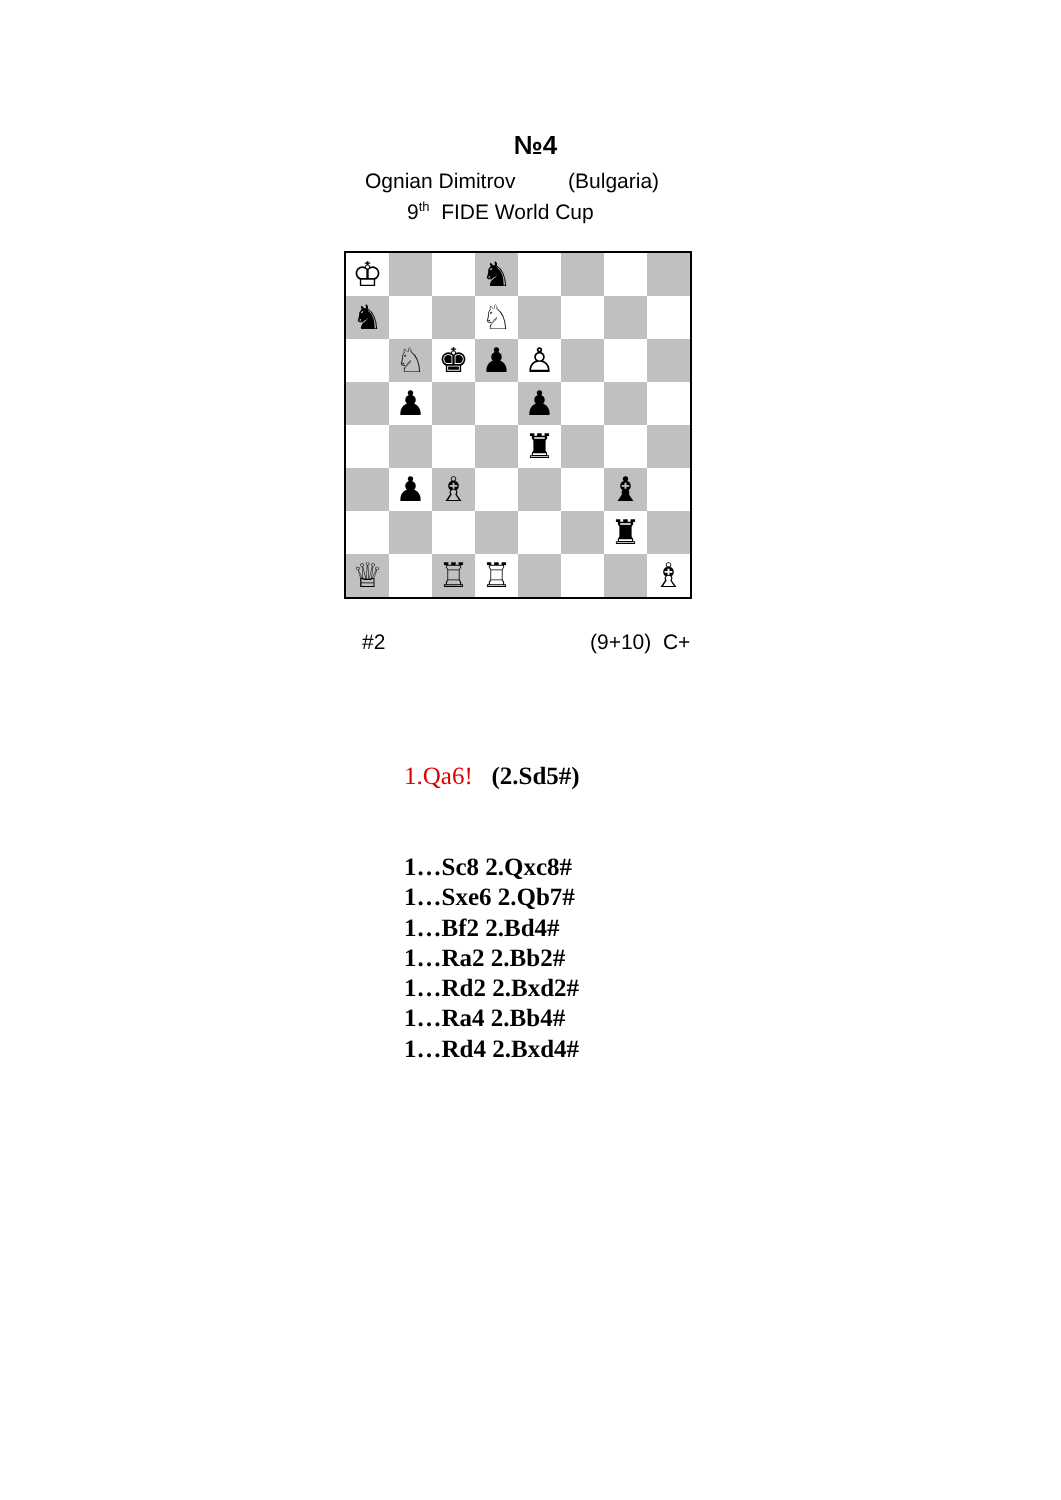№4
Ognian Dimitrov (Bulgaria)
9<sup>th</sup> FIDE World Cup
♔
♞
♞
♘
♘
♚
♟
♙
♟
♟
♜
♟
♗
♝
♜
♕
♖
♖
♗
#2 (9+10) C+
1.Qa6! (2.Sd5#)
1…Sc8 2.Qxc8#
1…Sxe6 2.Qb7#
1…Bf2 2.Bd4#
1…Ra2 2.Bb2#
1…Rd2 2.Bxd2#
1…Ra4 2.Bb4#
1…Rd4 2.Bxd4#